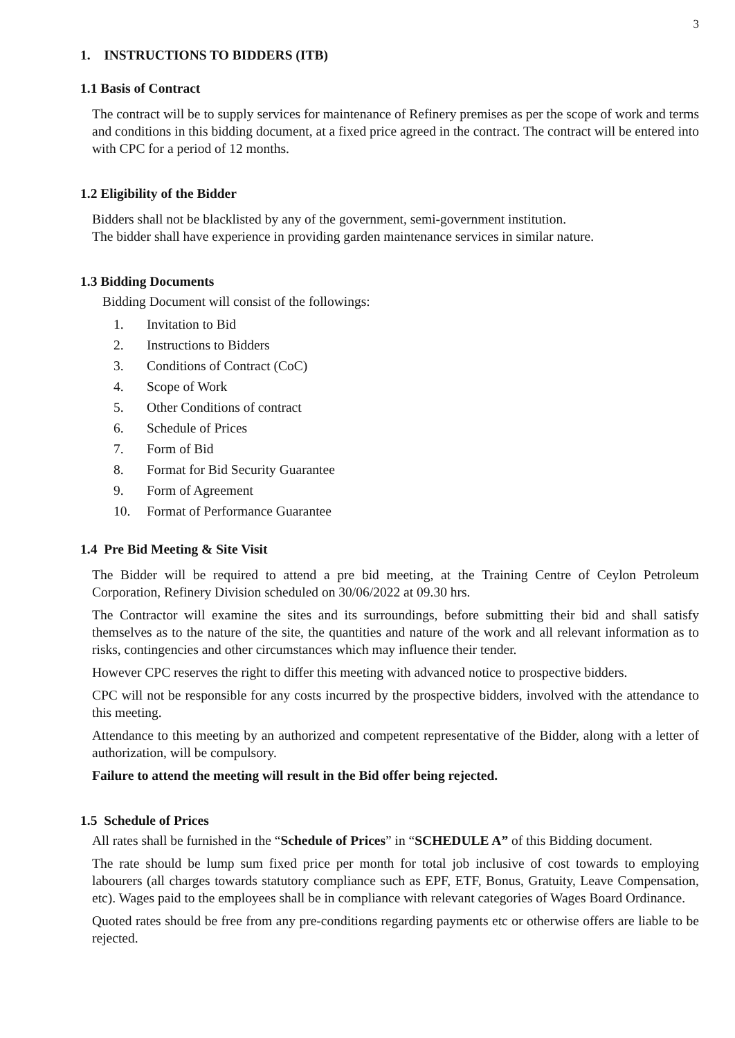3
1. INSTRUCTIONS TO BIDDERS (ITB)
1.1 Basis of Contract
The contract will be to supply services for maintenance of Refinery premises as per the scope of work and terms and conditions in this bidding document, at a fixed price agreed in the contract. The contract will be entered into with CPC for a period of 12 months.
1.2 Eligibility of the Bidder
Bidders shall not be blacklisted by any of the government, semi-government institution.
The bidder shall have experience in providing garden maintenance services in similar nature.
1.3 Bidding Documents
Bidding Document will consist of the followings:
1. Invitation to Bid
2. Instructions to Bidders
3. Conditions of Contract (CoC)
4. Scope of Work
5. Other Conditions of contract
6. Schedule of Prices
7. Form of Bid
8. Format for Bid Security Guarantee
9. Form of Agreement
10. Format of Performance Guarantee
1.4 Pre Bid Meeting & Site Visit
The Bidder will be required to attend a pre bid meeting, at the Training Centre of Ceylon Petroleum Corporation, Refinery Division scheduled on 30/06/2022 at 09.30 hrs.
The Contractor will examine the sites and its surroundings, before submitting their bid and shall satisfy themselves as to the nature of the site, the quantities and nature of the work and all relevant information as to risks, contingencies and other circumstances which may influence their tender.
However CPC reserves the right to differ this meeting with advanced notice to prospective bidders.
CPC will not be responsible for any costs incurred by the prospective bidders, involved with the attendance to this meeting.
Attendance to this meeting by an authorized and competent representative of the Bidder, along with a letter of authorization, will be compulsory.
Failure to attend the meeting will result in the Bid offer being rejected.
1.5 Schedule of Prices
All rates shall be furnished in the “Schedule of Prices” in “SCHEDULE A” of this Bidding document.
The rate should be lump sum fixed price per month for total job inclusive of cost towards to employing labourers (all charges towards statutory compliance such as EPF, ETF, Bonus, Gratuity, Leave Compensation, etc). Wages paid to the employees shall be in compliance with relevant categories of Wages Board Ordinance.
Quoted rates should be free from any pre-conditions regarding payments etc or otherwise offers are liable to be rejected.